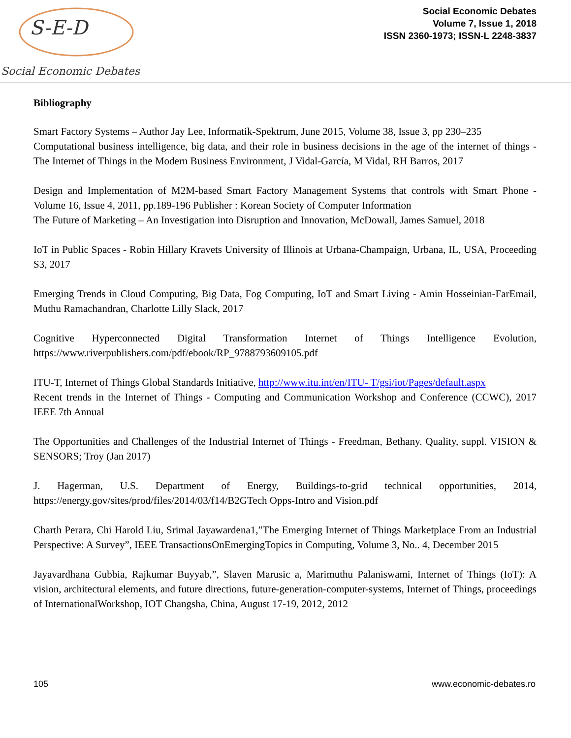S-E-D
Social Economic Debates
Social Economic Debates
Volume 7, Issue 1, 2018
ISSN 2360-1973; ISSN-L 2248-3837
Bibliography
Smart Factory Systems – Author Jay Lee, Informatik-Spektrum, June 2015, Volume 38, Issue 3, pp 230–235
Computational business intelligence, big data, and their role in business decisions in the age of the internet of things - The Internet of Things in the Modern Business Environment, J Vidal-García, M Vidal, RH Barros, 2017
Design and Implementation of M2M-based Smart Factory Management Systems that controls with Smart Phone - Volume 16, Issue 4, 2011, pp.189-196 Publisher : Korean Society of Computer Information
The Future of Marketing – An Investigation into Disruption and Innovation, McDowall, James Samuel, 2018
IoT in Public Spaces - Robin Hillary Kravets University of Illinois at Urbana-Champaign, Urbana, IL, USA, Proceeding S3, 2017
Emerging Trends in Cloud Computing, Big Data, Fog Computing, IoT and Smart Living - Amin Hosseinian-FarEmail, Muthu Ramachandran, Charlotte Lilly Slack, 2017
Cognitive Hyperconnected Digital Transformation Internet of Things Intelligence Evolution, https://www.riverpublishers.com/pdf/ebook/RP_9788793609105.pdf
ITU-T, Internet of Things Global Standards Initiative, http://www.itu.int/en/ITU- T/gsi/iot/Pages/default.aspx
Recent trends in the Internet of Things - Computing and Communication Workshop and Conference (CCWC), 2017 IEEE 7th Annual
The Opportunities and Challenges of the Industrial Internet of Things - Freedman, Bethany. Quality, suppl. VISION & SENSORS; Troy (Jan 2017)
J. Hagerman, U.S. Department of Energy, Buildings-to-grid technical opportunities, 2014, https://energy.gov/sites/prod/files/2014/03/f14/B2GTech Opps-Intro and Vision.pdf
Charth Perara, Chi Harold Liu, Srimal Jayawardena1,”The Emerging Internet of Things Marketplace From an Industrial Perspective: A Survey”, IEEE TransactionsOnEmergingTopics in Computing, Volume 3, No.. 4, December 2015
Jayavardhana Gubbia, Rajkumar Buyyab,”, Slaven Marusic a, Marimuthu Palaniswami, Internet of Things (IoT): A vision, architectural elements, and future directions, future-generation-computer-systems, Internet of Things, proceedings of InternationalWorkshop, IOT Changsha, China, August 17-19, 2012, 2012
105 www.economic-debates.ro